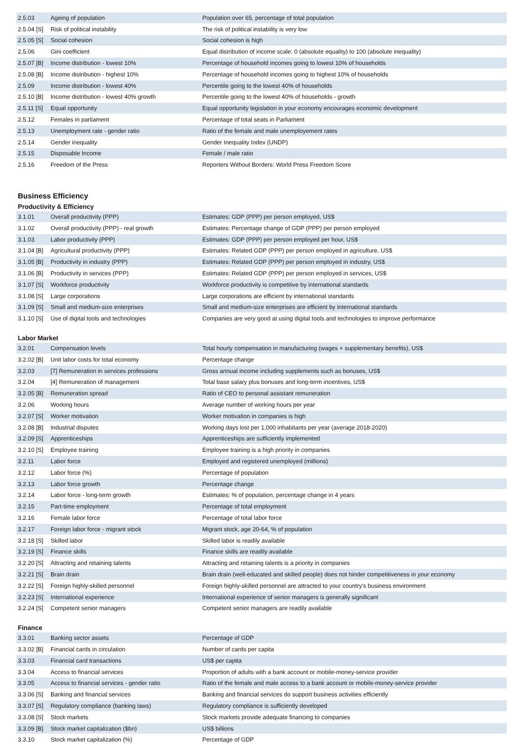| 2.5.03 | Ageing of population | Population over 65, percentage of total population |
| 2.5.04 [S] | Risk of political instability | The risk of political instability is very low |
| 2.5.05 [S] | Social cohesion | Social cohesion is high |
| 2.5.06 | Gini coefficient | Equal distribution of income scale: 0 (absolute equality) to 100 (absolute inequality) |
| 2.5.07 [B] | Income distribution - lowest 10% | Percentage of household incomes going to lowest 10% of households |
| 2.5.08 [B] | Income distribution - highest 10% | Percentage of household incomes going to highest 10% of households |
| 2.5.09 | Income distribution - lowest 40% | Percentile going to the lowest 40% of households |
| 2.5.10 [B] | Income distribution - lowest 40% growth | Percentile going to the lowest 40% of households - growth |
| 2.5.11 [S] | Equal opportunity | Equal opportunity legislation in your economy encourages economic development |
| 2.5.12 | Females in parliament | Percentage of total seats in Parliament |
| 2.5.13 | Unemployment rate - gender ratio | Ratio of the female and male unemployement rates |
| 2.5.14 | Gender inequality | Gender Inequality Index (UNDP) |
| 2.5.15 | Disposable Income | Female / male ratio |
| 2.5.16 | Freedom of the Press | Reporters Without Borders: World Press Freedom Score |
Business Efficiency
Productivity & Efficiency
| 3.1.01 | Overall productivity (PPP) | Estimates: GDP (PPP) per person employed, US$ |
| 3.1.02 | Overall productivity (PPP) - real growth | Estimates: Percentage change of GDP (PPP) per person employed |
| 3.1.03 | Labor productivity (PPP) | Estimates: GDP (PPP) per person employed per hour, US$ |
| 3.1.04 [B] | Agricultural productivity (PPP) | Estimates: Related GDP (PPP) per person employed in agriculture, US$ |
| 3.1.05 [B] | Productivity in industry (PPP) | Estimates: Related GDP (PPP) per person employed in industry, US$ |
| 3.1.06 [B] | Productivity in services (PPP) | Estimates: Related GDP (PPP) per person employed in services, US$ |
| 3.1.07 [S] | Workforce productivity | Workforce productivity is competitive by international standards |
| 3.1.08 [S] | Large corporations | Large corporations are efficient by international standards |
| 3.1.09 [S] | Small and medium-size enterprises | Small and medium-size enterprises are efficient by international standards |
| 3.1.10 [S] | Use of digital tools and technologies | Companies are very good at using digital tools and technologies to improve performance |
Labor Market
| 3.2.01 | Compensation levels | Total hourly compensation in manufacturing (wages + supplementary benefits), US$ |
| 3.2.02 [B] | Unit labor costs for total economy | Percentage change |
| 3.2.03 | [7] Remuneration in services professions | Gross annual income including supplements such as bonuses, US$ |
| 3.2.04 | [4] Remuneration of management | Total base salary plus bonuses and long-term incentives, US$ |
| 3.2.05 [B] | Remuneration spread | Ratio of CEO to personal assistant remuneration |
| 3.2.06 | Working hours | Average number of working hours per year |
| 3.2.07 [S] | Worker motivation | Worker motivation in companies is high |
| 3.2.08 [B] | Industrial disputes | Working days lost per 1,000 inhabitants per year (average 2018-2020) |
| 3.2.09 [S] | Apprenticeships | Apprenticeships are sufficiently implemented |
| 3.2.10 [S] | Employee training | Employee training is a high priority in companies |
| 3.2.11 | Labor force | Employed and registered unemployed (millions) |
| 3.2.12 | Labor force (%) | Percentage of population |
| 3.2.13 | Labor force growth | Percentage change |
| 3.2.14 | Labor force - long-term growth | Estimates: % of population, percentage change in 4 years |
| 3.2.15 | Part-time employment | Percentage of total employment |
| 3.2.16 | Female labor force | Percentage of total labor force |
| 3.2.17 | Foreign labor force - migrant stock | Migrant stock, age 20-64, % of population |
| 3.2.18 [S] | Skilled labor | Skilled labor is readily available |
| 3.2.19 [S] | Finance skills | Finance skills are readily available |
| 3.2.20 [S] | Attracting and retaining talents | Attracting and retaining talents is a priority in companies |
| 3.2.21 [S] | Brain drain | Brain drain (well-educated and skilled people) does not hinder competitiveness in your economy |
| 3.2.22 [S] | Foreign highly-skilled personnel | Foreign highly-skilled personnel are attracted to your country's business environment |
| 3.2.23 [S] | International experience | International experience of senior managers is generally significant |
| 3.2.24 [S] | Competent senior managers | Competent senior managers are readily available |
Finance
| 3.3.01 | Banking sector assets | Percentage of GDP |
| 3.3.02 [B] | Financial cards in circulation | Number of cards per capita |
| 3.3.03 | Financial card transactions | US$ per capita |
| 3.3.04 | Access to financial services | Proportion of adults with a bank account or mobile-money-service provider |
| 3.3.05 | Access to financial services - gender ratio | Ratio of the female and male access to a bank account or mobile-money-service provider |
| 3.3.06 [S] | Banking and financial services | Banking and financial services do support business activities efficiently |
| 3.3.07 [S] | Regulatory compliance (banking laws) | Regulatory compliance is sufficiently developed |
| 3.3.08 [S] | Stock markets | Stock markets provide adequate financing to companies |
| 3.3.09 [B] | Stock market capitalization ($bn) | US$ billions |
| 3.3.10 | Stock market capitalization (%) | Percentage of GDP |